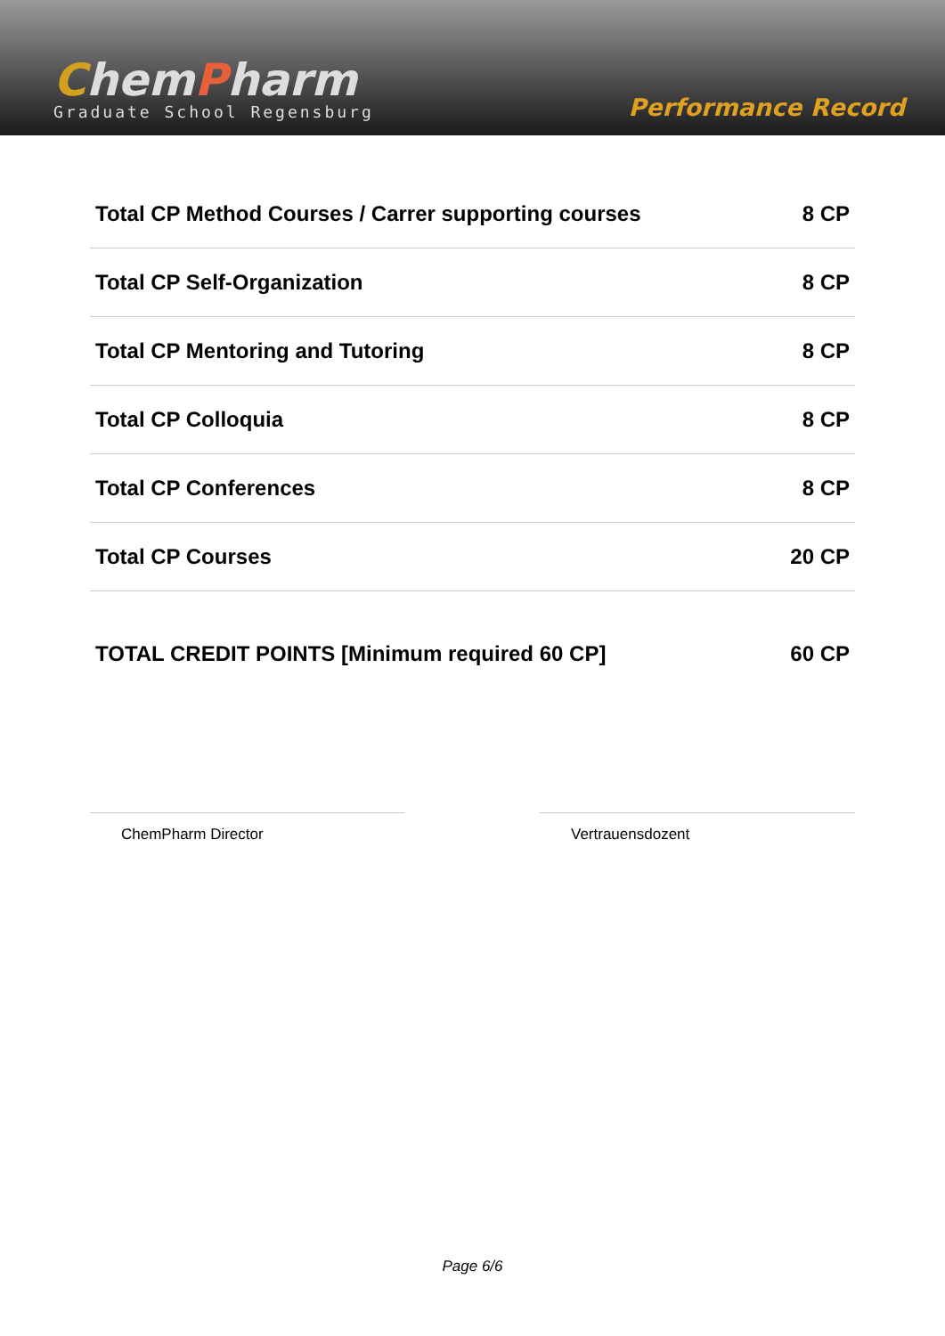ChemPharm
Graduate School Regensburg
Performance Record
| Total CP Method Courses / Carrer supporting courses | 8 CP |
| Total CP Self-Organization | 8 CP |
| Total CP Mentoring and Tutoring | 8 CP |
| Total CP Colloquia | 8 CP |
| Total CP Conferences | 8 CP |
| Total CP Courses | 20 CP |
| TOTAL CREDIT POINTS [Minimum required 60 CP] | 60 CP |
ChemPharm Director Vertrauensdozent
Page 6/6